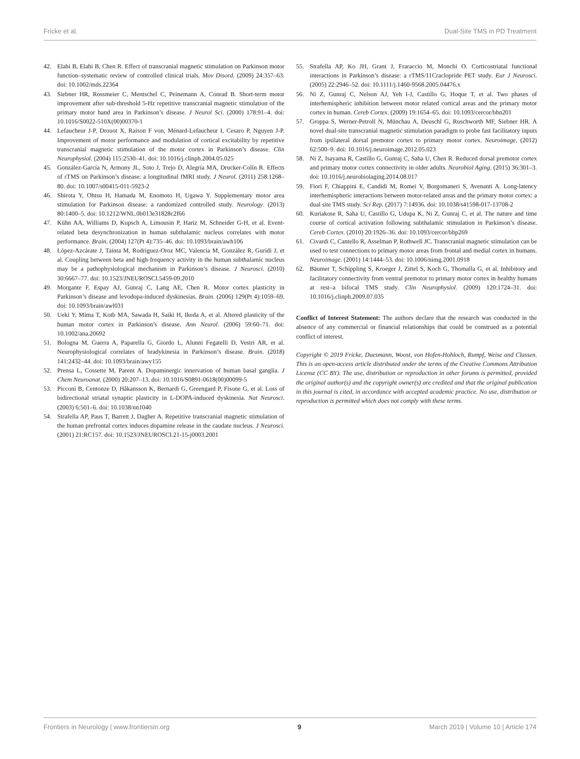Fricke et al. Dual-Site TMS in PD Treatment
42. Elahi B, Elahi B, Chen R. Effect of transcranial magnetic stimulation on Parkinson motor function–systematic review of controlled clinical trials. Mov Disord. (2009) 24:357–63. doi: 10.1002/mds.22364
43. Siebner HR, Rossmeier C, Mentschel C, Peinemann A, Conrad B. Short-term motor improvement after sub-threshold 5-Hz repetitive transcranial magnetic stimulation of the primary motor hand area in Parkinson’s disease. J Neurol Sci. (2000) 178:91–4. doi: 10.1016/S0022-510X(00)00370-1
44. Lefaucheur J-P, Drouot X, Raison F von, Ménard-Lefaucheur I, Cesaro P, Nguyen J-P. Improvement of motor performance and modulation of cortical excitability by repetitive transcranial magnetic stimulation of the motor cortex in Parkinson’s disease. Clin Neurophysiol. (2004) 115:2530–41. doi: 10.1016/j.clinph.2004.05.025
45. González-García N, Armony JL, Soto J, Trejo D, Alegría MA, Drucker-Colín R. Effects of rTMS on Parkinson’s disease: a longitudinal fMRI study. J Neurol. (2011) 258:1268–80. doi: 10.1007/s00415-011-5923-2
46. Shirota Y, Ohtsu H, Hamada M, Enomoto H, Ugawa Y. Supplementary motor area stimulation for Parkinson disease: a randomized controlled study. Neurology. (2013) 80:1400–5. doi: 10.1212/WNL.0b013e31828c2f66
47. Kühn AA, Williams D, Kupsch A, Limousin P, Hariz M, Schneider G-H, et al. Event-related beta desynchronization in human subthalamic nucleus correlates with motor performance. Brain. (2004) 127(Pt 4):735–46. doi: 10.1093/brain/awh106
48. López-Azcárate J, Tainta M, Rodríguez-Oroz MC, Valencia M, González R, Guridi J, et al. Coupling between beta and high-frequency activity in the human subthalamic nucleus may be a pathophysiological mechanism in Parkinson’s disease. J Neurosci. (2010) 30:6667–77. doi: 10.1523/JNEUROSCI.5459-09.2010
49. Morgante F, Espay AJ, Gunraj C, Lang AE, Chen R. Motor cortex plasticity in Parkinson’s disease and levodopa-induced dyskinesias. Brain. (2006) 129(Pt 4):1059–69. doi: 10.1093/brain/awl031
50. Ueki Y, Mima T, Kotb MA, Sawada H, Saiki H, Ikeda A, et al. Altered plasticity of the human motor cortex in Parkinson’s disease. Ann Neurol. (2006) 59:60–71. doi: 10.1002/ana.20692
51. Bologna M, Guerra A, Paparella G, Giordo L, Alunni Fegatelli D, Vestri AR, et al. Neurophysiological correlates of bradykinesia in Parkinson’s disease. Brain. (2018) 141:2432–44. doi: 10.1093/brain/awy155
52. Prensa L, Cossette M, Parent A. Dopaminergic innervation of human basal ganglia. J Chem Neuroanat. (2000) 20:207–13. doi: 10.1016/S0891-0618(00)00099-5
53. Picconi B, Centonze D, Håkansson K, Bernardi G, Greengard P, Fisone G, et al. Loss of bidirectional striatal synaptic plasticity in L-DOPA-induced dyskinesia. Nat Neurosci. (2003) 6:501–6. doi: 10.1038/nn1040
54. Strafella AP, Paus T, Barrett J, Dagher A. Repetitive transcranial magnetic stimulation of the human prefrontal cortex induces dopamine release in the caudate nucleus. J Neurosci. (2001) 21:RC157. doi: 10.1523/JNEUROSCI.21-15-j0003.2001
55. Strafella AP, Ko JH, Grant J, Fraraccio M, Monchi O. Corticostriatal functional interactions in Parkinson’s disease: a rTMS/11Craclopride PET study. Eur J Neurosci. (2005) 22:2946–52. doi: 10.1111/j.1460-9568.2005.04476.x
56. Ni Z, Gunraj C, Nelson AJ, Yeh I-J, Castillo G, Hoque T, et al. Two phases of interhemispheric inhibition between motor related cortical areas and the primary motor cortex in human. Cereb Cortex. (2009) 19:1654–65. doi: 10.1093/cercor/bhn201
57. Groppa S, Werner-Petroll N, Münchau A, Deuschl G, Ruschworth MF, Siebner HR. A novel dual-site transcranial magnetic stimulation paradigm to probe fast facilitatory inputs from ipsilateral dorsal premotor cortex to primary motor cortex. Neuroimage. (2012) 62:500–9. doi: 10.1016/j.neuroimage.2012.05.023
58. Ni Z, Isayama R, Castillo G, Gunraj C, Saha U, Chen R. Reduced dorsal premotor cortex and primary motor cortex connectivity in older adults. Neurobiol Aging. (2015) 36:301–3. doi: 10.1016/j.neurobiolaging.2014.08.017
59. Fiori F, Chiappini E, Candidi M, Romei V, Borgomaneri S, Avenanti A. Long-latency interhemispheric interactions between motor-related areas and the primary motor cortex: a dual site TMS study. Sci Rep. (2017) 7:14936. doi: 10.1038/s41598-017-13708-2
60. Kuriakose R, Saha U, Castillo G, Udupa K, Ni Z, Gunraj C, et al. The nature and time course of cortical activation following subthalamic stimulation in Parkinson’s disease. Cereb Cortex. (2010) 20:1926–36. doi: 10.1093/cercor/bhp269
61. Civardi C, Cantello R, Asselman P, Rothwell JC. Transcranial magnetic stimulation can be used to test connections to primary motor areas from frontal and medial cortex in humans. Neuroimage. (2001) 14:1444–53. doi: 10.1006/nimg.2001.0918
62. Bäumer T, Schippling S, Kroeger J, Zittel S, Koch G, Thomalla G, et al. Inhibitory and facilitatory connectivity from ventral premotor to primary motor cortex in healthy humans at rest–a bifocal TMS study. Clin Neurophysiol. (2009) 120:1724–31. doi: 10.1016/j.clinph.2009.07.035
Conflict of Interest Statement: The authors declare that the research was conducted in the absence of any commercial or financial relationships that could be construed as a potential conflict of interest.
Copyright © 2019 Fricke, Duesmann, Woost, von Hofen-Hohloch, Rumpf, Weise and Classen. This is an open-access article distributed under the terms of the Creative Commons Attribution License (CC BY). The use, distribution or reproduction in other forums is permitted, provided the original author(s) and the copyright owner(s) are credited and that the original publication in this journal is cited, in accordance with accepted academic practice. No use, distribution or reproduction is permitted which does not comply with these terms.
Frontiers in Neurology | www.frontiersin.org 9 March 2019 | Volume 10 | Article 174